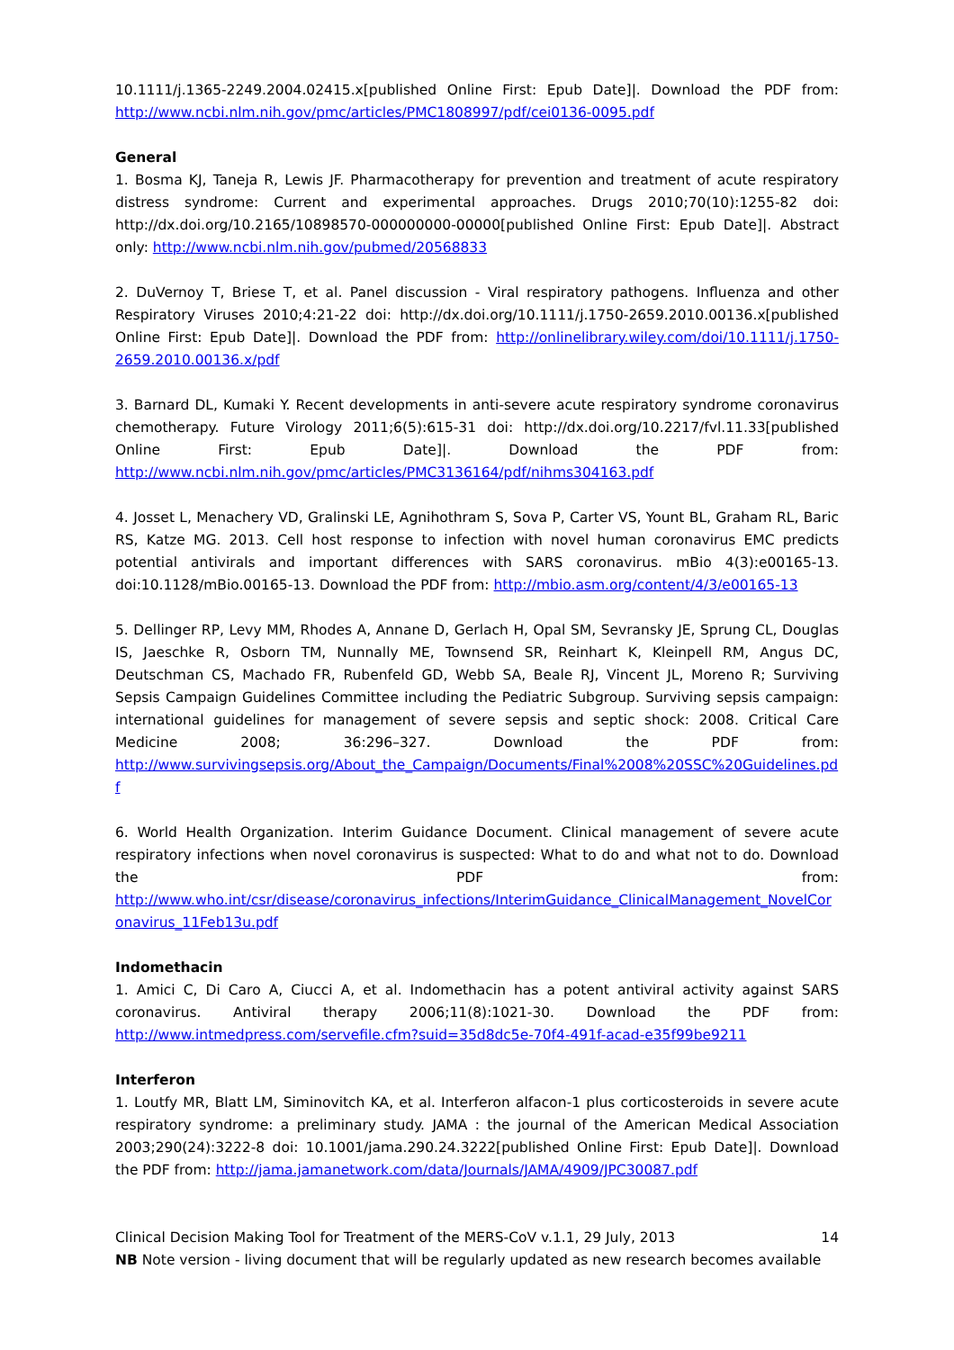10.1111/j.1365-2249.2004.02415.x[published Online First: Epub Date]|. Download the PDF from: http://www.ncbi.nlm.nih.gov/pmc/articles/PMC1808997/pdf/cei0136-0095.pdf
General
1. Bosma KJ, Taneja R, Lewis JF. Pharmacotherapy for prevention and treatment of acute respiratory distress syndrome: Current and experimental approaches. Drugs 2010;70(10):1255-82 doi: http://dx.doi.org/10.2165/10898570-000000000-00000[published Online First: Epub Date]|. Abstract only: http://www.ncbi.nlm.nih.gov/pubmed/20568833
2. DuVernoy T, Briese T, et al. Panel discussion - Viral respiratory pathogens. Influenza and other Respiratory Viruses 2010;4:21-22 doi: http://dx.doi.org/10.1111/j.1750-2659.2010.00136.x[published Online First: Epub Date]|. Download the PDF from: http://onlinelibrary.wiley.com/doi/10.1111/j.1750-2659.2010.00136.x/pdf
3. Barnard DL, Kumaki Y. Recent developments in anti-severe acute respiratory syndrome coronavirus chemotherapy. Future Virology 2011;6(5):615-31 doi: http://dx.doi.org/10.2217/fvl.11.33[published Online First: Epub Date]|. Download the PDF from: http://www.ncbi.nlm.nih.gov/pmc/articles/PMC3136164/pdf/nihms304163.pdf
4. Josset L, Menachery VD, Gralinski LE, Agnihothram S, Sova P, Carter VS, Yount BL, Graham RL, Baric RS, Katze MG. 2013. Cell host response to infection with novel human coronavirus EMC predicts potential antivirals and important differences with SARS coronavirus. mBio 4(3):e00165-13. doi:10.1128/mBio.00165-13. Download the PDF from: http://mbio.asm.org/content/4/3/e00165-13
5. Dellinger RP, Levy MM, Rhodes A, Annane D, Gerlach H, Opal SM, Sevransky JE, Sprung CL, Douglas IS, Jaeschke R, Osborn TM, Nunnally ME, Townsend SR, Reinhart K, Kleinpell RM, Angus DC, Deutschman CS, Machado FR, Rubenfeld GD, Webb SA, Beale RJ, Vincent JL, Moreno R; Surviving Sepsis Campaign Guidelines Committee including the Pediatric Subgroup. Surviving sepsis campaign: international guidelines for management of severe sepsis and septic shock: 2008. Critical Care Medicine 2008; 36:296–327. Download the PDF from: http://www.survivingsepsis.org/About_the_Campaign/Documents/Final%2008%20SSC%20Guidelines.pdf
6. World Health Organization. Interim Guidance Document. Clinical management of severe acute respiratory infections when novel coronavirus is suspected: What to do and what not to do. Download the PDF from: http://www.who.int/csr/disease/coronavirus_infections/InterimGuidance_ClinicalManagement_NovelCoronavirus_11Feb13u.pdf
Indomethacin
1. Amici C, Di Caro A, Ciucci A, et al. Indomethacin has a potent antiviral activity against SARS coronavirus. Antiviral therapy 2006;11(8):1021-30. Download the PDF from: http://www.intmedpress.com/servefile.cfm?suid=35d8dc5e-70f4-491f-acad-e35f99be9211
Interferon
1. Loutfy MR, Blatt LM, Siminovitch KA, et al. Interferon alfacon-1 plus corticosteroids in severe acute respiratory syndrome: a preliminary study. JAMA : the journal of the American Medical Association 2003;290(24):3222-8 doi: 10.1001/jama.290.24.3222[published Online First: Epub Date]|. Download the PDF from: http://jama.jamanetwork.com/data/Journals/JAMA/4909/JPC30087.pdf
Clinical Decision Making Tool for Treatment of the MERS-CoV v.1.1, 29 July, 2013 14
NB Note version - living document that will be regularly updated as new research becomes available